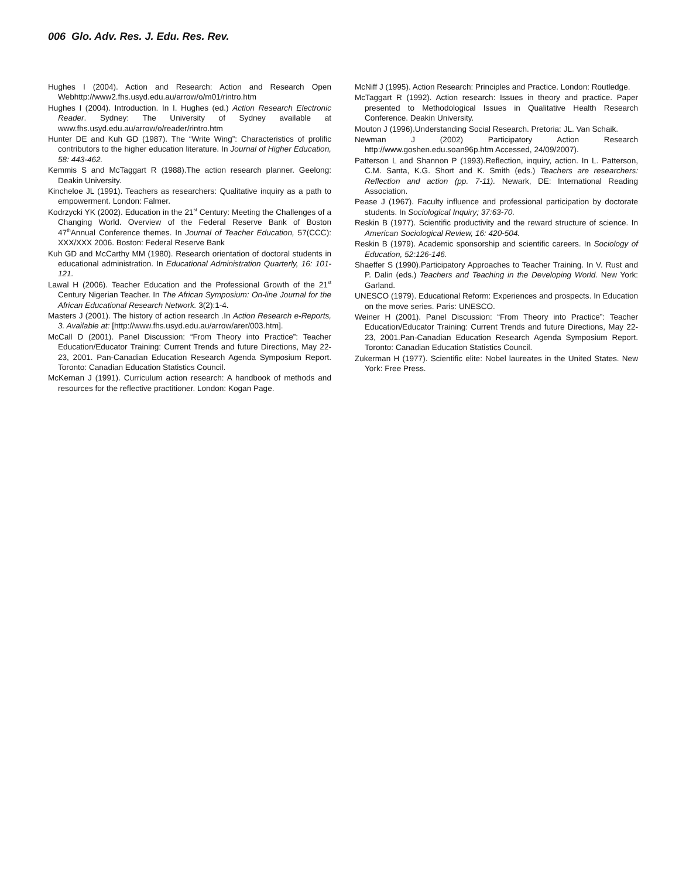006 Glo. Adv. Res. J. Edu. Res. Rev.
Hughes I (2004). Action and Research: Action and Research Open Webhttp://www2.fhs.usyd.edu.au/arrow/o/m01/rintro.htm
Hughes I (2004). Introduction. In I. Hughes (ed.) Action Research Electronic Reader. Sydney: The University of Sydney available at www.fhs.usyd.edu.au/arrow/o/reader/rintro.htm
Hunter DE and Kuh GD (1987). The “Write Wing”: Characteristics of prolific contributors to the higher education literature. In Journal of Higher Education, 58: 443-462.
Kemmis S and McTaggart R (1988).The action research planner. Geelong: Deakin University.
Kincheloe JL (1991). Teachers as researchers: Qualitative inquiry as a path to empowerment. London: Falmer.
Kodrzycki YK (2002). Education in the 21<sup>st</sup> Century: Meeting the Challenges of a Changing World. Overview of the Federal Reserve Bank of Boston 47<sup>th</sup>Annual Conference themes. In Journal of Teacher Education, 57(CCC): XXX/XXX 2006. Boston: Federal Reserve Bank
Kuh GD and McCarthy MM (1980). Research orientation of doctoral students in educational administration. In Educational Administration Quarterly, 16: 101-121.
Lawal H (2006). Teacher Education and the Professional Growth of the 21<sup>st</sup> Century Nigerian Teacher. In The African Symposium: On-line Journal for the African Educational Research Network. 3(2):1-4.
Masters J (2001). The history of action research .In Action Research e-Reports, 3. Available at: [http://www.fhs.usyd.edu.au/arrow/arer/003.htm].
McCall D (2001). Panel Discussion: “From Theory into Practice”: Teacher Education/Educator Training: Current Trends and future Directions, May 22-23, 2001. Pan-Canadian Education Research Agenda Symposium Report. Toronto: Canadian Education Statistics Council.
McKernan J (1991). Curriculum action research: A handbook of methods and resources for the reflective practitioner. London: Kogan Page.
McNiff J (1995). Action Research: Principles and Practice. London: Routledge.
McTaggart R (1992). Action research: Issues in theory and practice. Paper presented to Methodological Issues in Qualitative Health Research Conference. Deakin University.
Mouton J (1996).Understanding Social Research. Pretoria: JL. Van Schaik.
Newman J (2002) Participatory Action Research http://www.goshen.edu.soan96p.htm Accessed, 24/09/2007).
Patterson L and Shannon P (1993).Reflection, inquiry, action. In L. Patterson, C.M. Santa, K.G. Short and K. Smith (eds.) Teachers are researchers: Reflection and action (pp. 7-11). Newark, DE: International Reading Association.
Pease J (1967). Faculty influence and professional participation by doctorate students. In Sociological Inquiry; 37:63-70.
Reskin B (1977). Scientific productivity and the reward structure of science. In American Sociological Review, 16: 420-504.
Reskin B (1979). Academic sponsorship and scientific careers. In Sociology of Education, 52:126-146.
Shaeffer S (1990).Participatory Approaches to Teacher Training. In V. Rust and P. Dalin (eds.) Teachers and Teaching in the Developing World. New York: Garland.
UNESCO (1979). Educational Reform: Experiences and prospects. In Education on the move series. Paris: UNESCO.
Weiner H (2001). Panel Discussion: “From Theory into Practice”: Teacher Education/Educator Training: Current Trends and future Directions, May 22-23, 2001.Pan-Canadian Education Research Agenda Symposium Report. Toronto: Canadian Education Statistics Council.
Zukerman H (1977). Scientific elite: Nobel laureates in the United States. New York: Free Press.